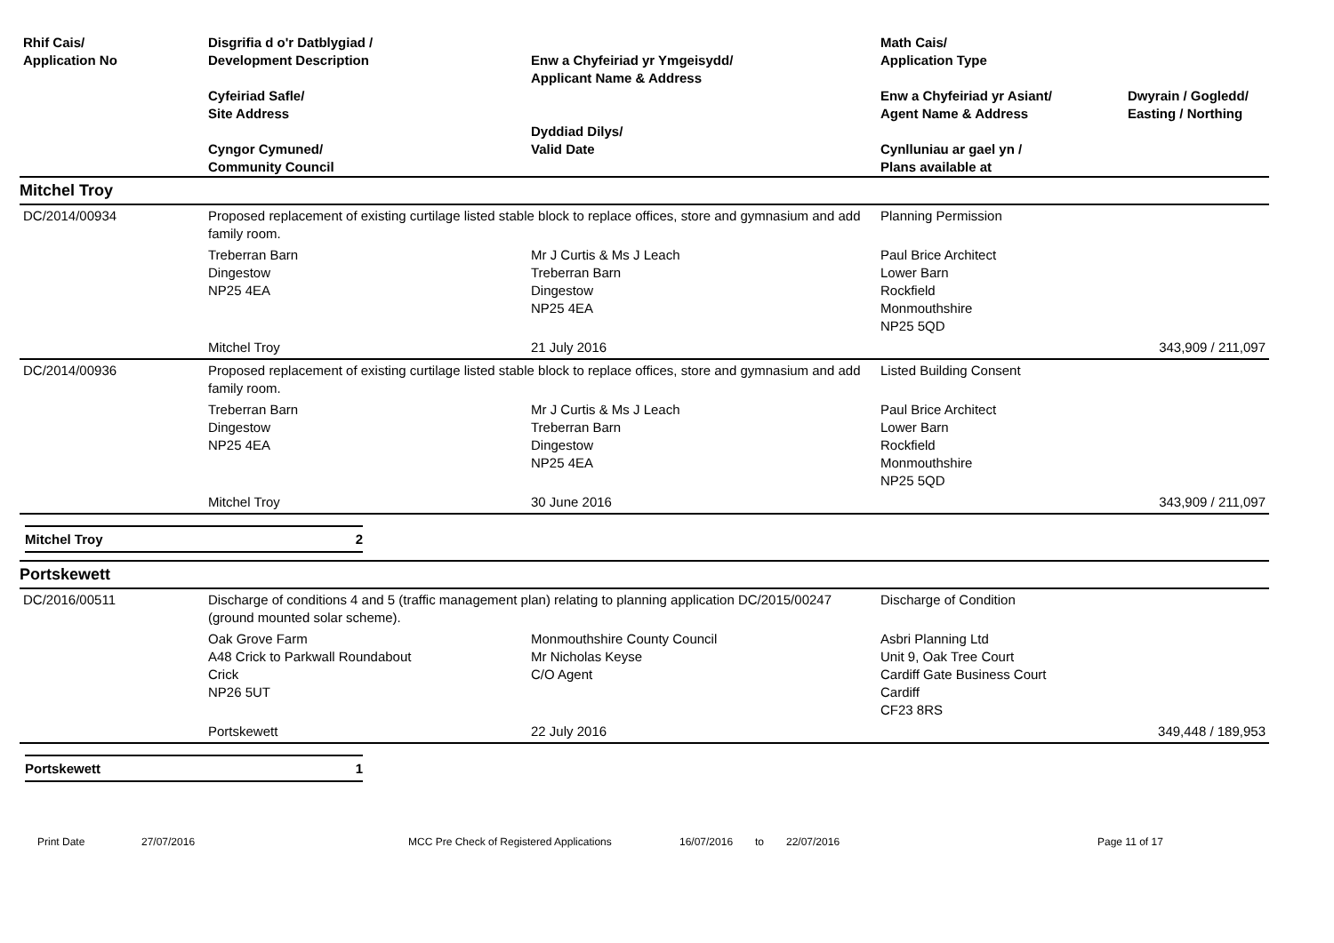| Rhif Cais/ Application No | Disgrifia d o'r Datblygiad / Development Description Cyfeiriad Safle/ Site Address Cyngor Cymuned/ Community Council | Enw a Chyfeiriad yr Ymgeisydd/ Applicant Name & Address Dyddiad Dilys/ Valid Date | Math Cais/ Application Type Enw a Chyfeiriad yr Asiant/ Agent Name & Address Cynlluniau ar gael yn / Plans available at | Dwyrain / Gogledd/ Easting / Northing |
| --- | --- | --- | --- | --- |
Mitchel Troy
| DC/2014/00934 | Proposed replacement of existing curtilage listed stable block to replace offices, store and gymnasium and add family room. | | Planning Permission | |
| | Treberran Barn Dingestow NP25 4EA | Mr J Curtis & Ms J Leach Treberran Barn Dingestow NP25 4EA | Paul Brice Architect Lower Barn Rockfield Monmouthshire NP25 5QD | |
| | Mitchel Troy | 21 July 2016 | | 343,909 / 211,097 |
| DC/2014/00936 | Proposed replacement of existing curtilage listed stable block to replace offices, store and gymnasium and add family room. | | Listed Building Consent | |
| | Treberran Barn Dingestow NP25 4EA | Mr J Curtis & Ms J Leach Treberran Barn Dingestow NP25 4EA | Paul Brice Architect Lower Barn Rockfield Monmouthshire NP25 5QD | |
| | Mitchel Troy | 30 June 2016 | | 343,909 / 211,097 |
Mitchel Troy 2
Portskewett
| DC/2016/00511 | Discharge of conditions 4 and 5 (traffic management plan) relating to planning application DC/2015/00247 (ground mounted solar scheme). | | Discharge of Condition | |
| | Oak Grove Farm A48 Crick to Parkwall Roundabout Crick NP26 5UT | Monmouthshire County Council Mr Nicholas Keyse C/O Agent | Asbri Planning Ltd Unit 9, Oak Tree Court Cardiff Gate Business Court Cardiff CF23 8RS | |
| | Portskewett | 22 July 2016 | | 349,448 / 189,953 |
Portskewett 1
Print Date 27/07/2016 MCC Pre Check of Registered Applications 16/07/2016 to 22/07/2016 Page 11 of 17